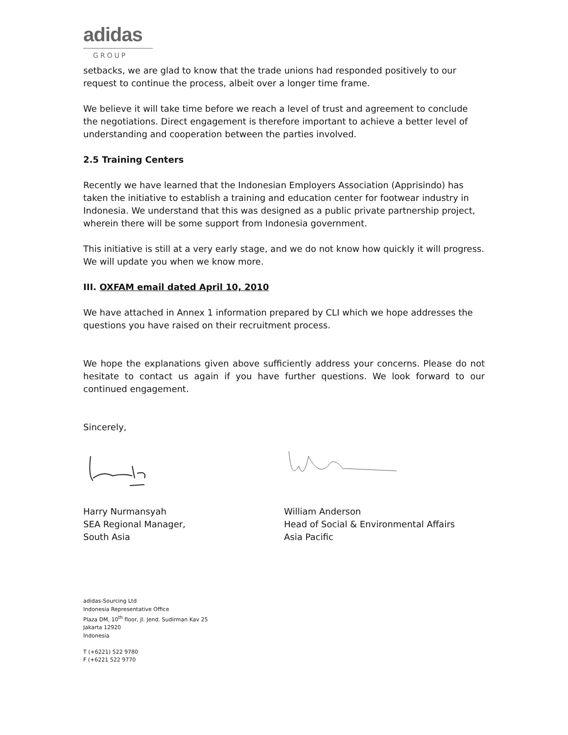adidas
GROUP
setbacks, we are glad to know that the trade unions had responded positively to our request to continue the process, albeit over a longer time frame.
We believe it will take time before we reach a level of trust and agreement to conclude the negotiations. Direct engagement is therefore important to achieve a better level of understanding and cooperation between the parties involved.
2.5 Training Centers
Recently we have learned that the Indonesian Employers Association (Apprisindo) has taken the initiative to establish a training and education center for footwear industry in Indonesia. We understand that this was designed as a public private partnership project, wherein there will be some support from Indonesia government.
This initiative is still at a very early stage, and we do not know how quickly it will progress. We will update you when we know more.
III. OXFAM email dated April 10, 2010
We have attached in Annex 1 information prepared by CLI which we hope addresses the questions you have raised on their recruitment process.
We hope the explanations given above sufficiently address your concerns. Please do not hesitate to contact us again if you have further questions. We look forward to our continued engagement.
Sincerely,
Harry Nurmansyah
SEA Regional Manager,
South Asia
William Anderson
Head of Social & Environmental Affairs
Asia Pacific
adidas-Sourcing Ltd
Indonesia Representative Office
Plaza DM, 10<sup>th</sup> floor, Jl. Jend. Sudirman Kav 25
Jakarta 12920
Indonesia
T (+6221) 522 9780
F (+6221 522 9770